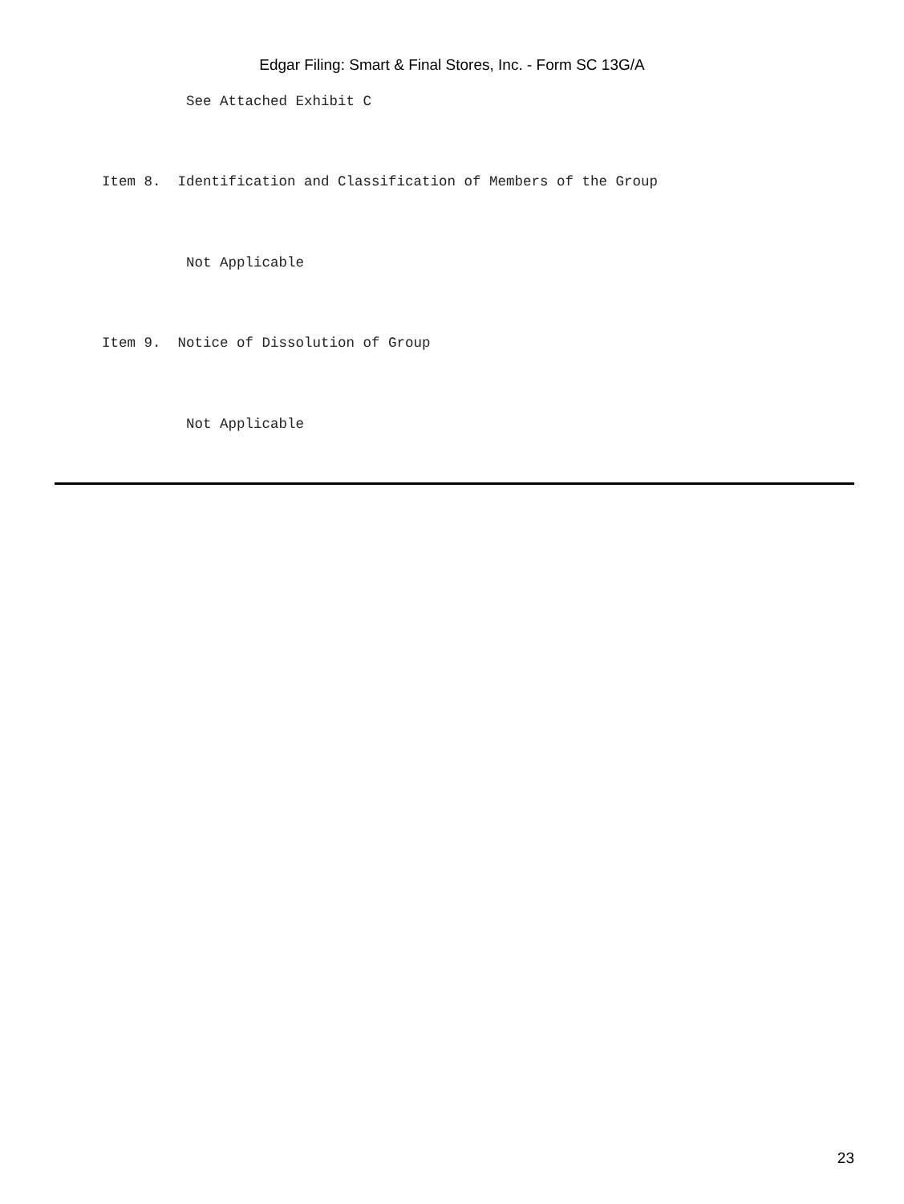Edgar Filing: Smart & Final Stores, Inc. - Form SC 13G/A
          See Attached Exhibit C
Item 8.  Identification and Classification of Members of the Group
          Not Applicable
Item 9.  Notice of Dissolution of Group
          Not Applicable
23